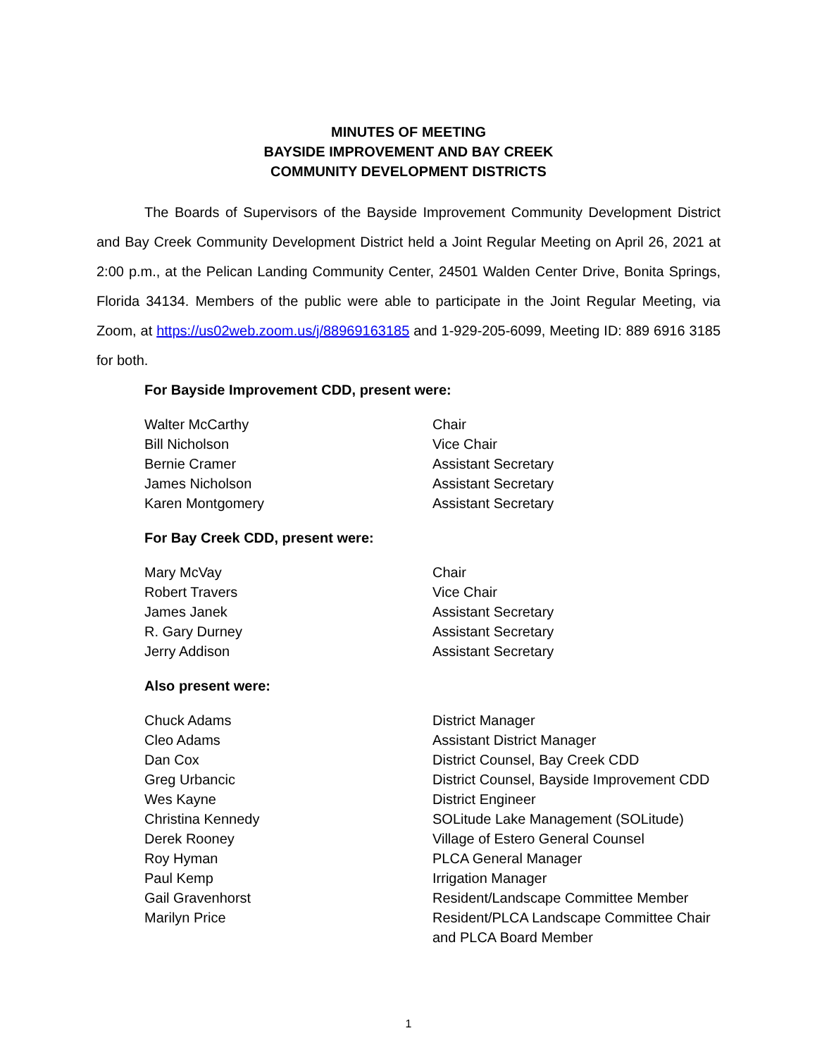MINUTES OF MEETING
BAYSIDE IMPROVEMENT AND BAY CREEK
COMMUNITY DEVELOPMENT DISTRICTS
The Boards of Supervisors of the Bayside Improvement Community Development District and Bay Creek Community Development District held a Joint Regular Meeting on April 26, 2021 at 2:00 p.m., at the Pelican Landing Community Center, 24501 Walden Center Drive, Bonita Springs, Florida 34134. Members of the public were able to participate in the Joint Regular Meeting, via Zoom, at https://us02web.zoom.us/j/88969163185 and 1-929-205-6099, Meeting ID: 889 6916 3185 for both.
For Bayside Improvement CDD, present were:
Walter McCarthy
Chair
Bill Nicholson
Vice Chair
Bernie Cramer
Assistant Secretary
James Nicholson
Assistant Secretary
Karen Montgomery
Assistant Secretary
For Bay Creek CDD, present were:
Mary McVay
Chair
Robert Travers
Vice Chair
James Janek
Assistant Secretary
R. Gary Durney
Assistant Secretary
Jerry Addison
Assistant Secretary
Also present were:
Chuck Adams
District Manager
Cleo Adams
Assistant District Manager
Dan Cox
District Counsel, Bay Creek CDD
Greg Urbancic
District Counsel, Bayside Improvement CDD
Wes Kayne
District Engineer
Christina Kennedy
SOLitude Lake Management (SOLitude)
Derek Rooney
Village of Estero General Counsel
Roy Hyman
PLCA General Manager
Paul Kemp
Irrigation Manager
Gail Gravenhorst
Resident/Landscape Committee Member
Marilyn Price
Resident/PLCA Landscape Committee Chair and PLCA Board Member
1